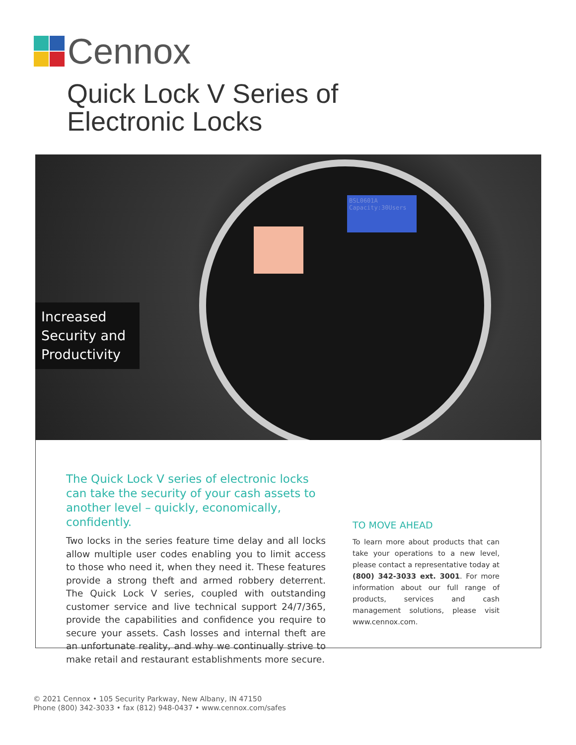Cennox
Quick Lock V Series of
Electronic Locks
BSL0601A
Capacity:30Users
Increased Security and Productivity
The Quick Lock V series of electronic locks can take the security of your cash assets to another level – quickly, economically, confidently.
Two locks in the series feature time delay and all locks allow multiple user codes enabling you to limit access to those who need it, when they need it. These features provide a strong theft and armed robbery deterrent. The Quick Lock V series, coupled with outstanding customer service and live technical support 24/7/365, provide the capabilities and confidence you require to secure your assets. Cash losses and internal theft are an unfortunate reality, and why we continually strive to make retail and restaurant establishments more secure.
TO MOVE AHEAD
To learn more about products that can take your operations to a new level, please contact a representative today at (800) 342-3033 ext. 3001. For more information about our full range of products, services and cash management solutions, please visit www.cennox.com.
© 2021 Cennox • 105 Security Parkway, New Albany, IN 47150
Phone (800) 342-3033 • fax (812) 948-0437 • www.cennox.com/safes